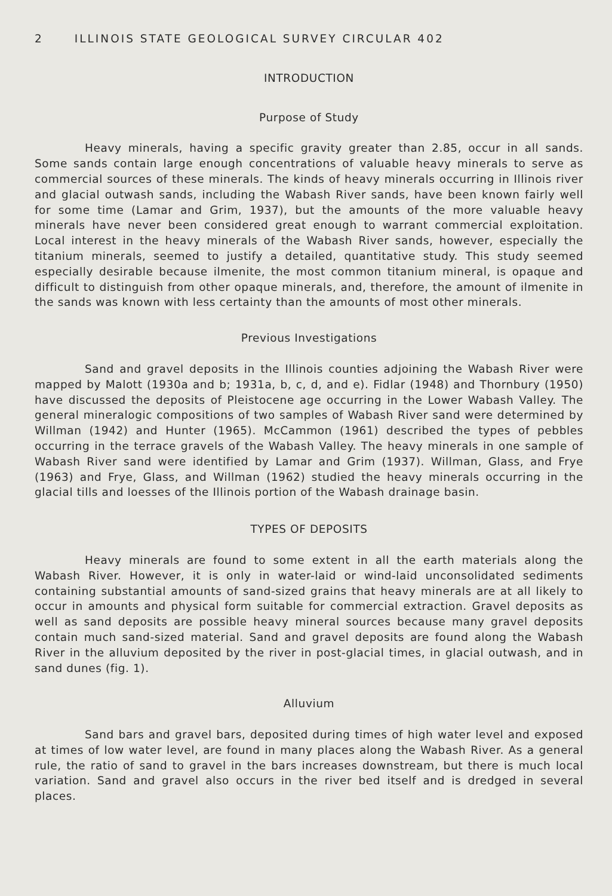2 ILLINOIS STATE GEOLOGICAL SURVEY CIRCULAR 402
INTRODUCTION
Purpose of Study
Heavy minerals, having a specific gravity greater than 2.85, occur in all sands. Some sands contain large enough concentrations of valuable heavy minerals to serve as commercial sources of these minerals. The kinds of heavy minerals occurring in Illinois river and glacial outwash sands, including the Wabash River sands, have been known fairly well for some time (Lamar and Grim, 1937), but the amounts of the more valuable heavy minerals have never been considered great enough to warrant commercial exploitation. Local interest in the heavy minerals of the Wabash River sands, however, especially the titanium minerals, seemed to justify a detailed, quantitative study. This study seemed especially desirable because ilmenite, the most common titanium mineral, is opaque and difficult to distinguish from other opaque minerals, and, therefore, the amount of ilmenite in the sands was known with less certainty than the amounts of most other minerals.
Previous Investigations
Sand and gravel deposits in the Illinois counties adjoining the Wabash River were mapped by Malott (1930a and b; 1931a, b, c, d, and e). Fidlar (1948) and Thornbury (1950) have discussed the deposits of Pleistocene age occurring in the Lower Wabash Valley. The general mineralogic compositions of two samples of Wabash River sand were determined by Willman (1942) and Hunter (1965). McCammon (1961) described the types of pebbles occurring in the terrace gravels of the Wabash Valley. The heavy minerals in one sample of Wabash River sand were identified by Lamar and Grim (1937). Willman, Glass, and Frye (1963) and Frye, Glass, and Willman (1962) studied the heavy minerals occurring in the glacial tills and loesses of the Illinois portion of the Wabash drainage basin.
TYPES OF DEPOSITS
Heavy minerals are found to some extent in all the earth materials along the Wabash River. However, it is only in water-laid or wind-laid unconsolidated sediments containing substantial amounts of sand-sized grains that heavy minerals are at all likely to occur in amounts and physical form suitable for commercial extraction. Gravel deposits as well as sand deposits are possible heavy mineral sources because many gravel deposits contain much sand-sized material. Sand and gravel deposits are found along the Wabash River in the alluvium deposited by the river in post-glacial times, in glacial outwash, and in sand dunes (fig. 1).
Alluvium
Sand bars and gravel bars, deposited during times of high water level and exposed at times of low water level, are found in many places along the Wabash River. As a general rule, the ratio of sand to gravel in the bars increases downstream, but there is much local variation. Sand and gravel also occurs in the river bed itself and is dredged in several places.